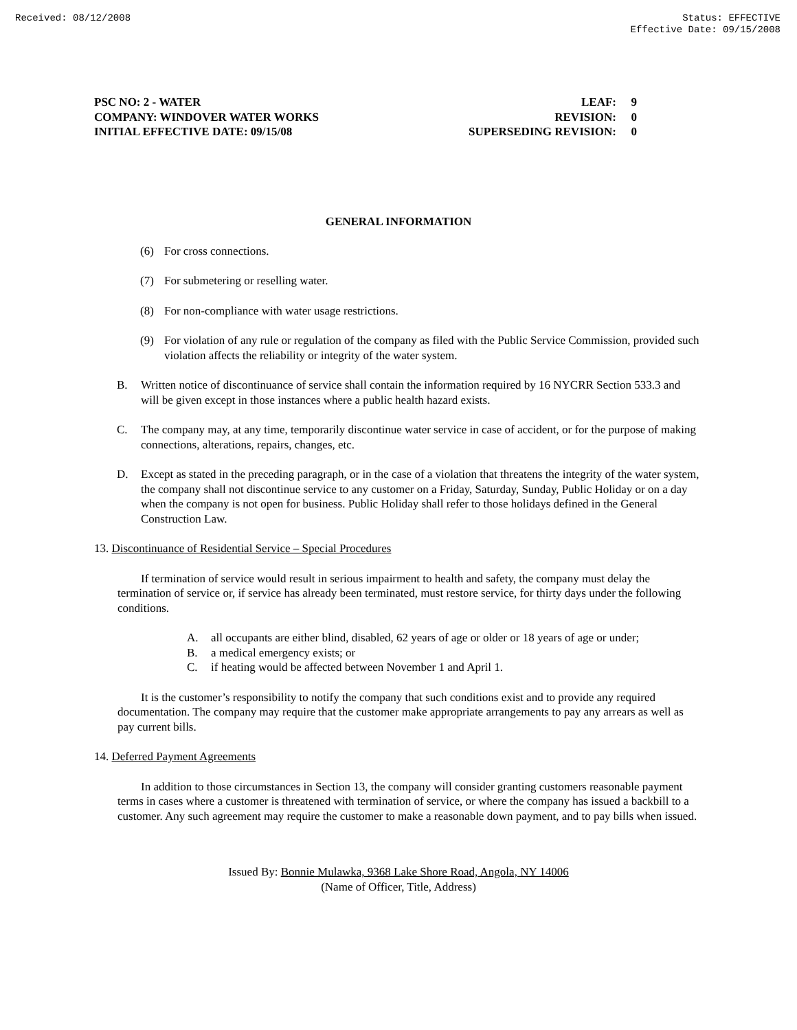Received: 08/12/2008 Status: EFFECTIVE
Effective Date: 09/15/2008
PSC NO: 2 - WATER
COMPANY: WINDOVER WATER WORKS
INITIAL EFFECTIVE DATE: 09/15/08
LEAF:
REVISION:
SUPERSEDING REVISION:
9
0
0
GENERAL INFORMATION
(6) For cross connections.
(7) For submetering or reselling water.
(8) For non-compliance with water usage restrictions.
(9) For violation of any rule or regulation of the company as filed with the Public Service Commission, provided such violation affects the reliability or integrity of the water system.
B. Written notice of discontinuance of service shall contain the information required by 16 NYCRR Section 533.3 and will be given except in those instances where a public health hazard exists.
C. The company may, at any time, temporarily discontinue water service in case of accident, or for the purpose of making connections, alterations, repairs, changes, etc.
D. Except as stated in the preceding paragraph, or in the case of a violation that threatens the integrity of the water system, the company shall not discontinue service to any customer on a Friday, Saturday, Sunday, Public Holiday or on a day when the company is not open for business. Public Holiday shall refer to those holidays defined in the General Construction Law.
13. Discontinuance of Residential Service – Special Procedures
If termination of service would result in serious impairment to health and safety, the company must delay the termination of service or, if service has already been terminated, must restore service, for thirty days under the following conditions.
A. all occupants are either blind, disabled, 62 years of age or older or 18 years of age or under;
B. a medical emergency exists; or
C. if heating would be affected between November 1 and April 1.
It is the customer’s responsibility to notify the company that such conditions exist and to provide any required documentation. The company may require that the customer make appropriate arrangements to pay any arrears as well as pay current bills.
14. Deferred Payment Agreements
In addition to those circumstances in Section 13, the company will consider granting customers reasonable payment terms in cases where a customer is threatened with termination of service, or where the company has issued a backbill to a customer. Any such agreement may require the customer to make a reasonable down payment, and to pay bills when issued.
Issued By: Bonnie Mulawka, 9368 Lake Shore Road, Angola, NY 14006
(Name of Officer, Title, Address)